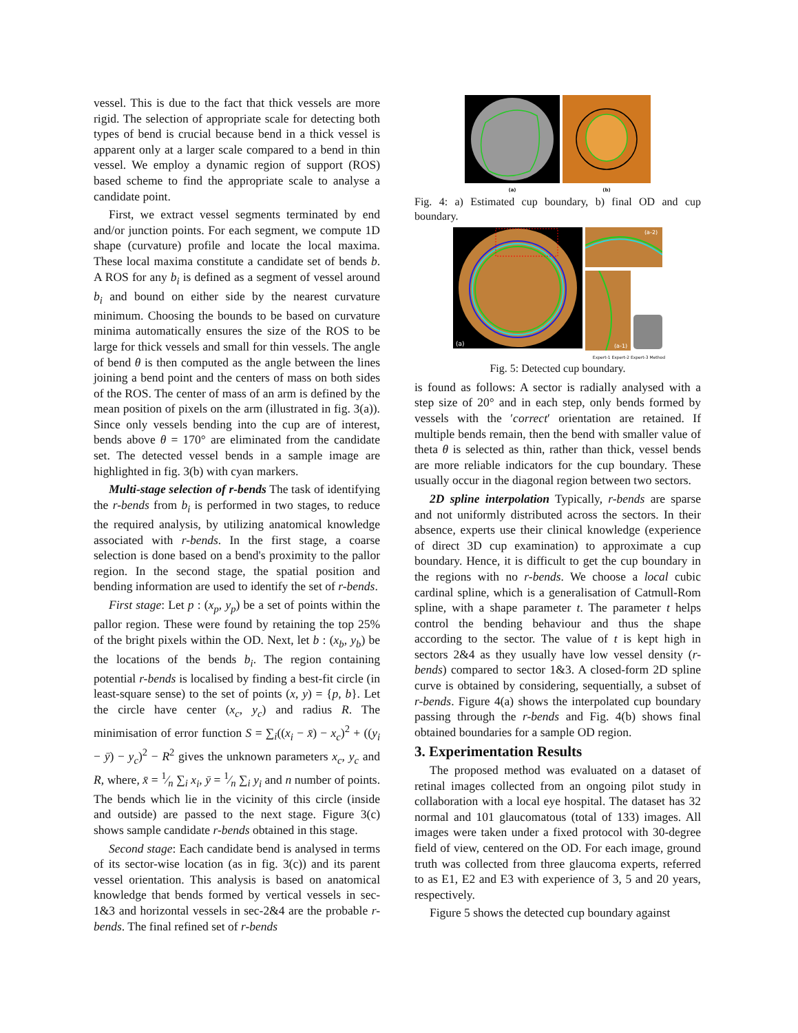vessel. This is due to the fact that thick vessels are more rigid. The selection of appropriate scale for detecting both types of bend is crucial because bend in a thick vessel is apparent only at a larger scale compared to a bend in thin vessel. We employ a dynamic region of support (ROS) based scheme to find the appropriate scale to analyse a candidate point.
First, we extract vessel segments terminated by end and/or junction points. For each segment, we compute 1D shape (curvature) profile and locate the local maxima. These local maxima constitute a candidate set of bends b. A ROS for any b<sub>i</sub> is defined as a segment of vessel around b<sub>i</sub> and bound on either side by the nearest curvature minimum. Choosing the bounds to be based on curvature minima automatically ensures the size of the ROS to be large for thick vessels and small for thin vessels. The angle of bend θ is then computed as the angle between the lines joining a bend point and the centers of mass on both sides of the ROS. The center of mass of an arm is defined by the mean position of pixels on the arm (illustrated in fig. 3(a)). Since only vessels bending into the cup are of interest, bends above θ = 170° are eliminated from the candidate set. The detected vessel bends in a sample image are highlighted in fig. 3(b) with cyan markers.
Multi-stage selection of r-bends The task of identifying the r-bends from b<sub>i</sub> is performed in two stages, to reduce the required analysis, by utilizing anatomical knowledge associated with r-bends. In the first stage, a coarse selection is done based on a bend's proximity to the pallor region. In the second stage, the spatial position and bending information are used to identify the set of r-bends.
First stage: Let p : (x<sub>p</sub>, y<sub>p</sub>) be a set of points within the pallor region. These were found by retaining the top 25% of the bright pixels within the OD. Next, let b : (x<sub>b</sub>, y<sub>b</sub>) be the locations of the bends b<sub>i</sub>. The region containing potential r-bends is localised by finding a best-fit circle (in least-square sense) to the set of points (x, y) = {p, b}. Let the circle have center (x<sub>c</sub>, y<sub>c</sub>) and radius R. The minimisation of error function S = ∑<sub>i</sub>((x<sub>i</sub> − x̄) − x<sub>c</sub>)<sup>2</sup> + ((y<sub>i</sub> − ȳ) − y<sub>c</sub>)<sup>2</sup> − R<sup>2</sup> gives the unknown parameters x<sub>c</sub>, y<sub>c</sub> and R, where, x̄ = 1⁄n ∑<sub>i</sub> x<sub>i</sub>, ȳ = 1⁄n ∑<sub>i</sub> y<sub>i</sub> and n number of points. The bends which lie in the vicinity of this circle (inside and outside) are passed to the next stage. Figure 3(c) shows sample candidate r-bends obtained in this stage.
Second stage: Each candidate bend is analysed in terms of its sector-wise location (as in fig. 3(c)) and its parent vessel orientation. This analysis is based on anatomical knowledge that bends formed by vertical vessels in sec-1&3 and horizontal vessels in sec-2&4 are the probable r-bends. The final refined set of r-bends
(a) (b)
Fig. 4: a) Estimated cup boundary, b) final OD and cup boundary.
(a)
(a-2)
(a-1)
Expert-1 Expert-2 Expert-3 Method
Fig. 5: Detected cup boundary.
is found as follows: A sector is radially analysed with a step size of 20° and in each step, only bends formed by vessels with the ′correct′ orientation are retained. If multiple bends remain, then the bend with smaller value of theta θ is selected as thin, rather than thick, vessel bends are more reliable indicators for the cup boundary. These usually occur in the diagonal region between two sectors.
2D spline interpolation Typically, r-bends are sparse and not uniformly distributed across the sectors. In their absence, experts use their clinical knowledge (experience of direct 3D cup examination) to approximate a cup boundary. Hence, it is difficult to get the cup boundary in the regions with no r-bends. We choose a local cubic cardinal spline, which is a generalisation of Catmull-Rom spline, with a shape parameter t. The parameter t helps control the bending behaviour and thus the shape according to the sector. The value of t is kept high in sectors 2&4 as they usually have low vessel density (r-bends) compared to sector 1&3. A closed-form 2D spline curve is obtained by considering, sequentially, a subset of r-bends. Figure 4(a) shows the interpolated cup boundary passing through the r-bends and Fig. 4(b) shows final obtained boundaries for a sample OD region.
3. Experimentation Results
The proposed method was evaluated on a dataset of retinal images collected from an ongoing pilot study in collaboration with a local eye hospital. The dataset has 32 normal and 101 glaucomatous (total of 133) images. All images were taken under a fixed protocol with 30-degree field of view, centered on the OD. For each image, ground truth was collected from three glaucoma experts, referred to as E1, E2 and E3 with experience of 3, 5 and 20 years, respectively.
Figure 5 shows the detected cup boundary against